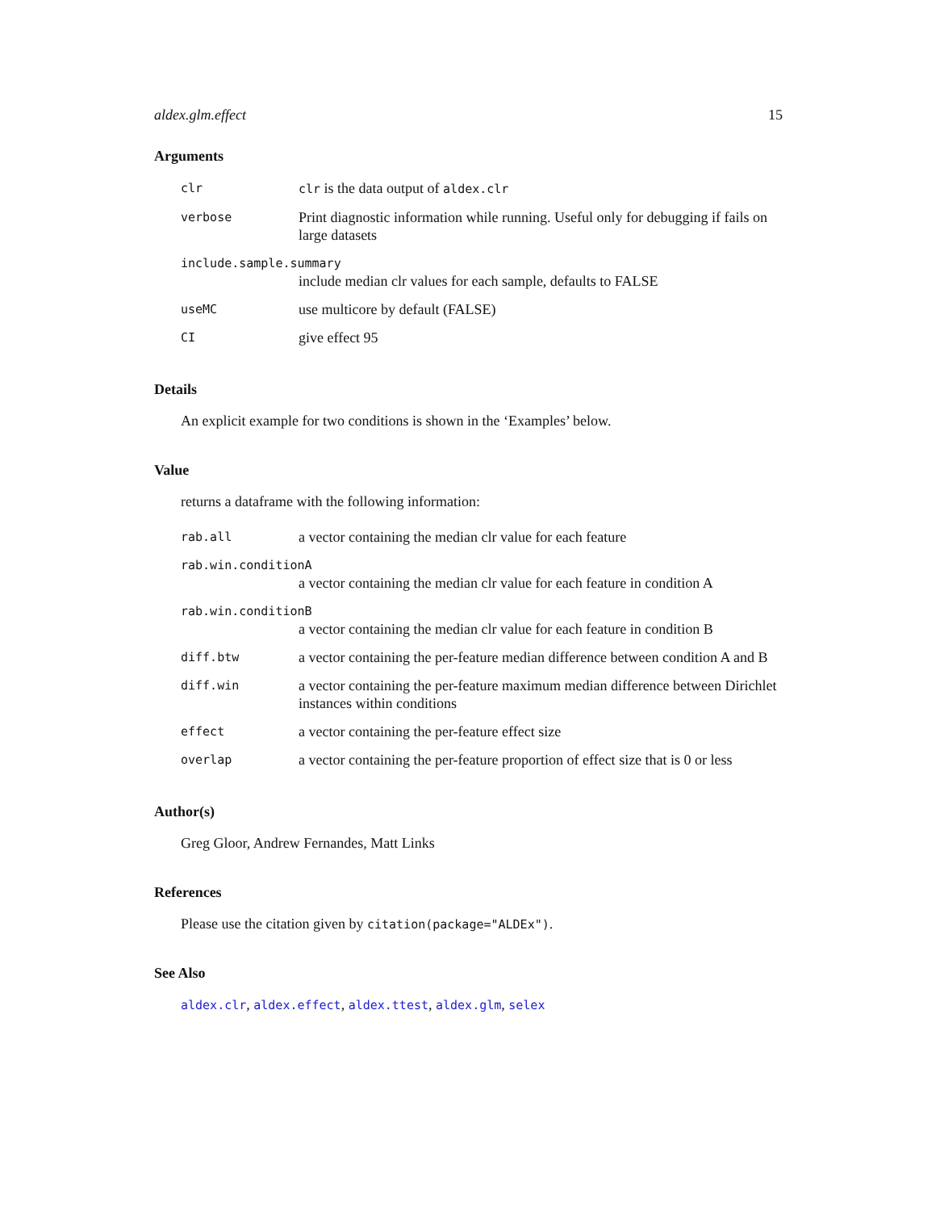aldex.glm.effect 15
Arguments
| clr | clr is the data output of aldex.clr |
| verbose | Print diagnostic information while running. Useful only for debugging if fails on large datasets |
| include.sample.summary | |
| | include median clr values for each sample, defaults to FALSE |
| useMC | use multicore by default (FALSE) |
| CI | give effect 95 |
Details
An explicit example for two conditions is shown in the ‘Examples’ below.
Value
returns a dataframe with the following information:
| rab.all | a vector containing the median clr value for each feature |
| rab.win.conditionA | |
| | a vector containing the median clr value for each feature in condition A |
| rab.win.conditionB | |
| | a vector containing the median clr value for each feature in condition B |
| diff.btw | a vector containing the per-feature median difference between condition A and B |
| diff.win | a vector containing the per-feature maximum median difference between Dirichlet instances within conditions |
| effect | a vector containing the per-feature effect size |
| overlap | a vector containing the per-feature proportion of effect size that is 0 or less |
Author(s)
Greg Gloor, Andrew Fernandes, Matt Links
References
Please use the citation given by citation(package="ALDEx").
See Also
aldex.clr, aldex.effect, aldex.ttest, aldex.glm, selex